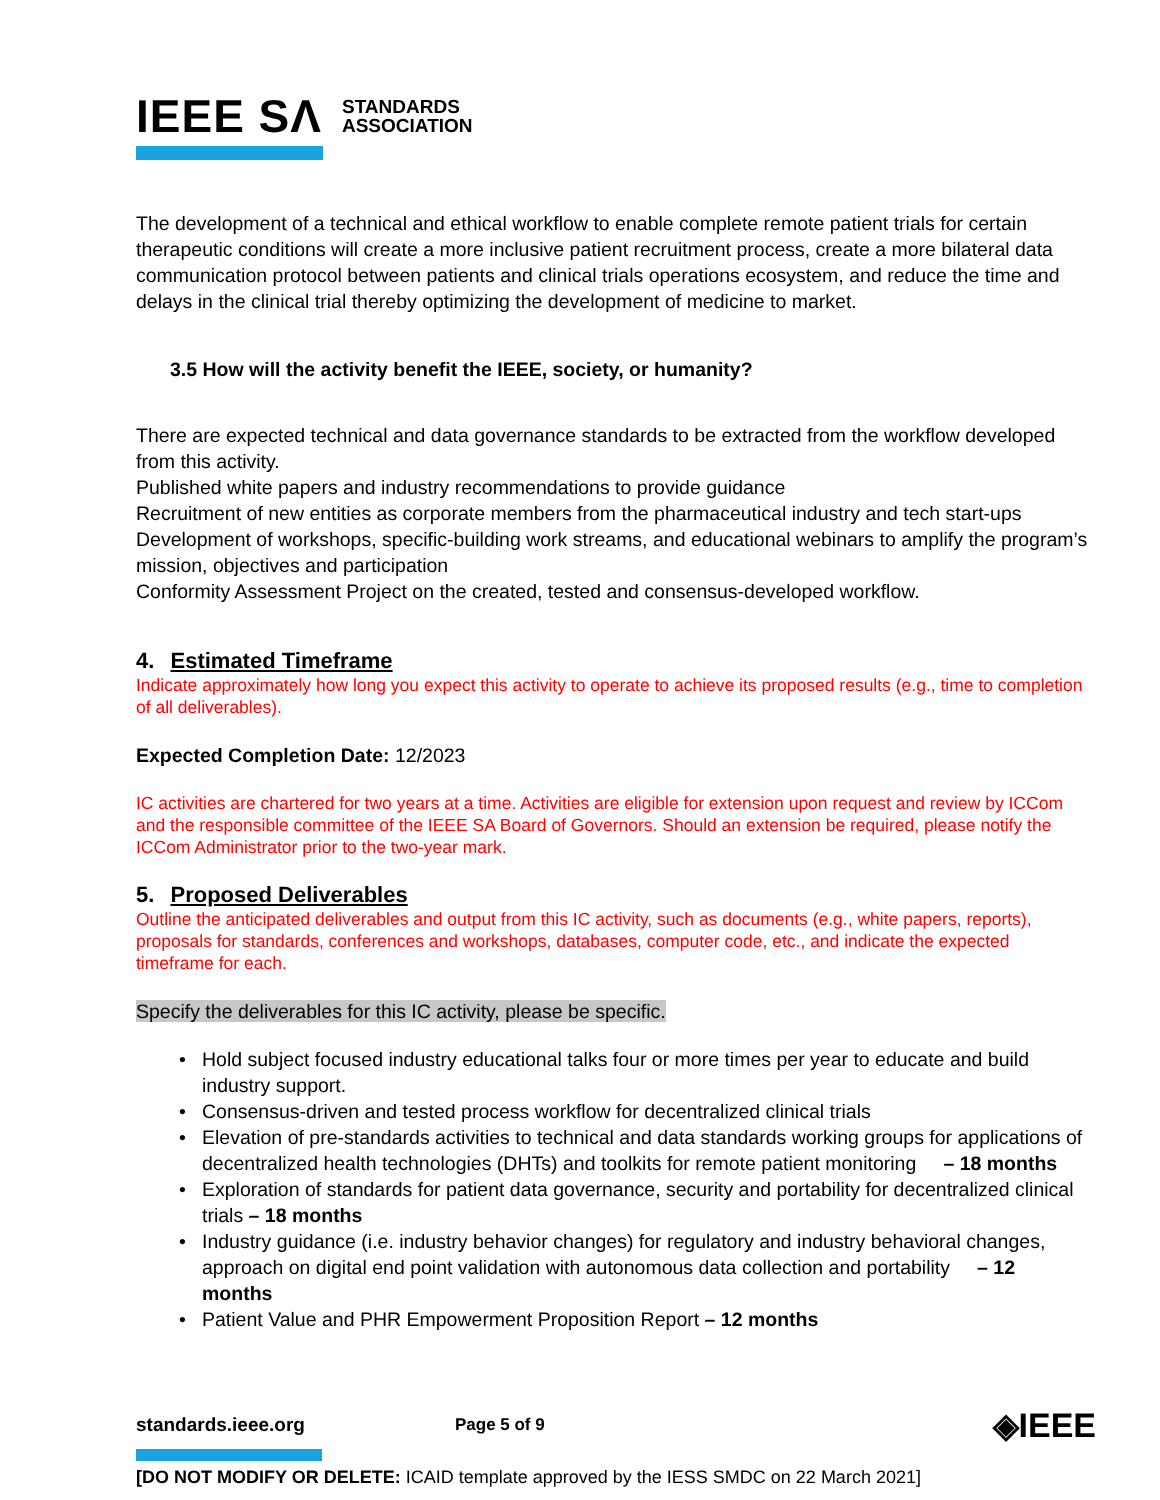IEEE SΛ STANDARDS
ASSOCIATION
The development of a technical and ethical workflow to enable complete remote patient trials for certain therapeutic conditions will create a more inclusive patient recruitment process, create a more bilateral data communication protocol between patients and clinical trials operations ecosystem, and reduce the time and delays in the clinical trial thereby optimizing the development of medicine to market.
3.5 How will the activity benefit the IEEE, society, or humanity?
There are expected technical and data governance standards to be extracted from the workflow developed from this activity.
Published white papers and industry recommendations to provide guidance
Recruitment of new entities as corporate members from the pharmaceutical industry and tech start-ups
Development of workshops, specific-building work streams, and educational webinars to amplify the program’s mission, objectives and participation
Conformity Assessment Project on the created, tested and consensus-developed workflow.
4. Estimated Timeframe
Indicate approximately how long you expect this activity to operate to achieve its proposed results (e.g., time to completion of all deliverables).
Expected Completion Date: 12/2023
IC activities are chartered for two years at a time. Activities are eligible for extension upon request and review by ICCom and the responsible committee of the IEEE SA Board of Governors. Should an extension be required, please notify the ICCom Administrator prior to the two-year mark.
5. Proposed Deliverables
Outline the anticipated deliverables and output from this IC activity, such as documents (e.g., white papers, reports), proposals for standards, conferences and workshops, databases, computer code, etc., and indicate the expected timeframe for each.
Specify the deliverables for this IC activity, please be specific.
Hold subject focused industry educational talks four or more times per year to educate and build industry support.
Consensus-driven and tested process workflow for decentralized clinical trials
Elevation of pre-standards activities to technical and data standards working groups for applications of decentralized health technologies (DHTs) and toolkits for remote patient monitoring – 18 months
Exploration of standards for patient data governance, security and portability for decentralized clinical trials – 18 months
Industry guidance (i.e. industry behavior changes) for regulatory and industry behavioral changes, approach on digital end point validation with autonomous data collection and portability – 12 months
Patient Value and PHR Empowerment Proposition Report – 12 months
standards.ieee.org Page 5 of 9 ◈IEEE
[DO NOT MODIFY OR DELETE: ICAID template approved by the IESS SMDC on 22 March 2021]